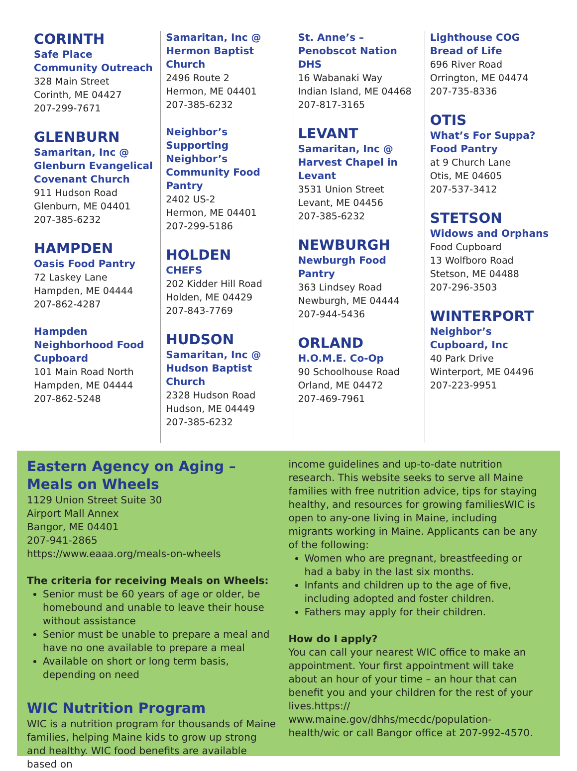CORINTH
Safe Place Community Outreach
328 Main Street
Corinth, ME 04427
207-299-7671
GLENBURN
Samaritan, Inc @ Glenburn Evangelical Covenant Church
911 Hudson Road
Glenburn, ME 04401
207-385-6232
HAMPDEN
Oasis Food Pantry
72 Laskey Lane
Hampden, ME 04444
207-862-4287
Hampden Neighborhood Food Cupboard
101 Main Road North
Hampden, ME 04444
207-862-5248
Samaritan, Inc @ Hermon Baptist Church
2496 Route 2
Hermon, ME 04401
207-385-6232
Neighbor’s Supporting Neighbor’s Community Food Pantry
2402 US-2
Hermon, ME 04401
207-299-5186
HOLDEN
CHEFS
202 Kidder Hill Road
Holden, ME 04429
207-843-7769
HUDSON
Samaritan, Inc @ Hudson Baptist Church
2328 Hudson Road
Hudson, ME 04449
207-385-6232
St. Anne’s – Penobscot Nation DHS
16 Wabanaki Way
Indian Island, ME 04468
207-817-3165
LEVANT
Samaritan, Inc @ Harvest Chapel in Levant
3531 Union Street
Levant, ME 04456
207-385-6232
NEWBURGH
Newburgh Food Pantry
363 Lindsey Road
Newburgh, ME 04444
207-944-5436
ORLAND
H.O.M.E. Co-Op
90 Schoolhouse Road
Orland, ME 04472
207-469-7961
Lighthouse COG Bread of Life
696 River Road
Orrington, ME 04474
207-735-8336
OTIS
What’s For Suppa? Food Pantry
at 9 Church Lane
Otis, ME 04605
207-537-3412
STETSON
Widows and Orphans
Food Cupboard
13 Wolfboro Road
Stetson, ME 04488
207-296-3503
WINTERPORT
Neighbor’s Cupboard, Inc
40 Park Drive
Winterport, ME 04496
207-223-9951
Eastern Agency on Aging – Meals on Wheels
1129 Union Street Suite 30
Airport Mall Annex
Bangor, ME 04401
207-941-2865
https://www.eaaa.org/meals-on-wheels
The criteria for receiving Meals on Wheels:
Senior must be 60 years of age or older, be homebound and unable to leave their house without assistance
Senior must be unable to prepare a meal and have no one available to prepare a meal
Available on short or long term basis, depending on need
WIC Nutrition Program
WIC is a nutrition program for thousands of Maine families, helping Maine kids to grow up strong and healthy. WIC food benefits are available based on
income guidelines and up-to-date nutrition research. This website seeks to serve all Maine families with free nutrition advice, tips for staying healthy, and resources for growing familiesWIC is open to any-one living in Maine, including migrants working in Maine. Applicants can be any of the following:
Women who are pregnant, breastfeeding or had a baby in the last six months.
Infants and children up to the age of five, including adopted and foster children.
Fathers may apply for their children.
How do I apply?
You can call your nearest WIC office to make an appointment. Your first appointment will take about an hour of your time – an hour that can benefit you and your children for the rest of your lives.https:// www.maine.gov/dhhs/mecdc/population-health/wic or call Bangor office at 207-992-4570.